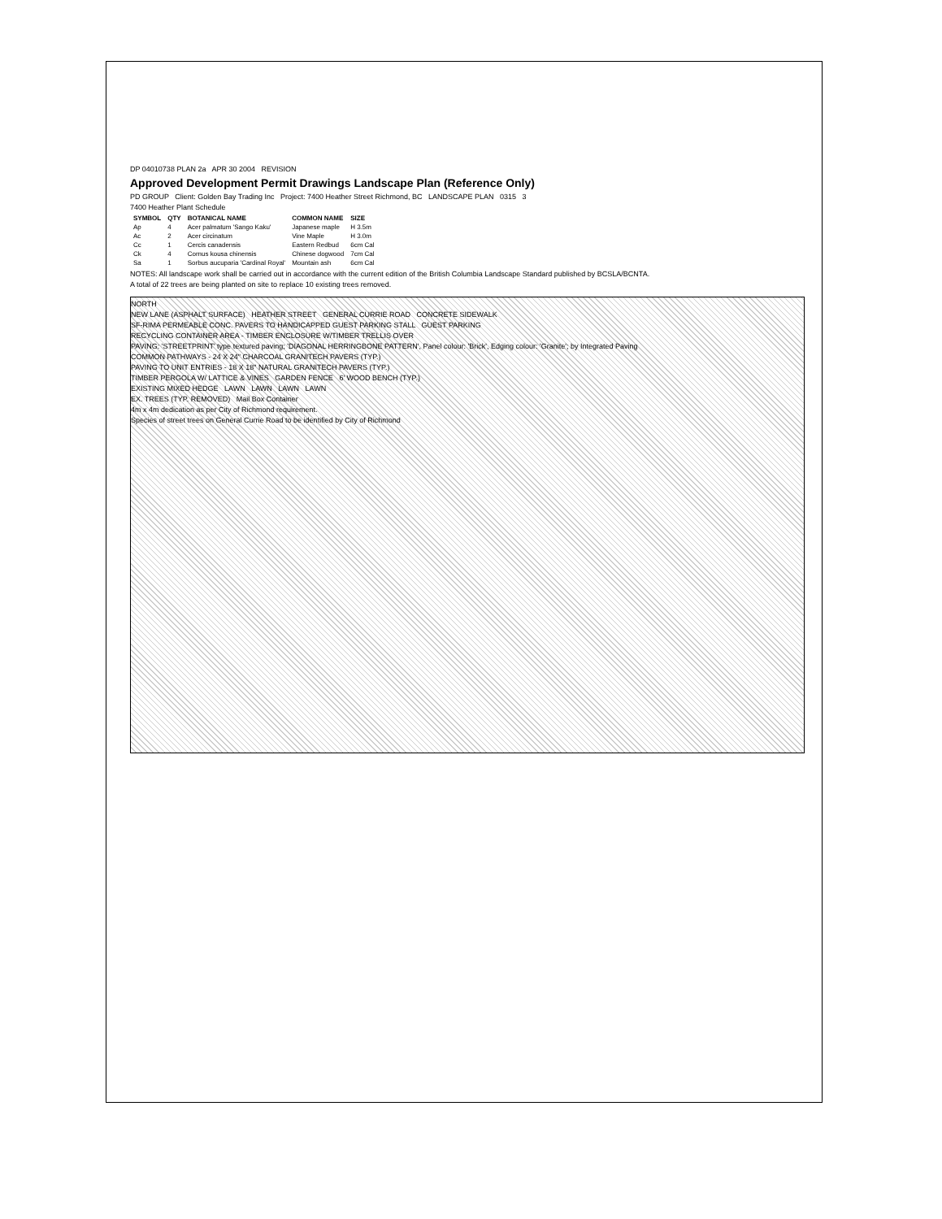DP 04010738 PLAN 2a APR 30 2004 REVISION
Approved Development Permit Drawings Landscape Plan (Reference Only)
PD GROUP Client: Golden Bay Trading Inc Project: 7400 Heather Street Richmond, BC LANDSCAPE PLAN 0315 3
7400 Heather Plant Schedule
| SYMBOL | QTY | BOTANICAL NAME | COMMON NAME | SIZE |
| --- | --- | --- | --- | --- |
| Ap | 4 | Acer palmatum 'Sango Kaku' | Japanese maple | H 3.5m |
| Ac | 2 | Acer circinatum | Vine Maple | H 3.0m |
| Cc | 1 | Cercis canadensis | Eastern Redbud | 6cm Cal |
| Ck | 4 | Cornus kousa chinensis | Chinese dogwood | 7cm Cal |
| Sa | 1 | Sorbus aucuparia 'Cardinal Royal' | Mountain ash | 6cm Cal |
NOTES: All landscape work shall be carried out in accordance with the current edition of the British Columbia Landscape Standard published by BCSLA/BCNTA.
A total of 22 trees are being planted on site to replace 10 existing trees removed.
NORTH
NEW LANE (ASPHALT SURFACE) HEATHER STREET GENERAL CURRIE ROAD CONCRETE SIDEWALK
SF-RIMA PERMEABLE CONC. PAVERS TO HANDICAPPED GUEST PARKING STALL GUEST PARKING
RECYCLING CONTAINER AREA - TIMBER ENCLOSURE W/TIMBER TRELLIS OVER
PAVING: 'STREETPRINT' type textured paving; 'DIAGONAL HERRINGBONE PATTERN', Panel colour: 'Brick', Edging colour: 'Granite'; by Integrated Paving
COMMON PATHWAYS - 24 X 24" CHARCOAL GRANITECH PAVERS (TYP.)
PAVING TO UNIT ENTRIES - 18 X 18" NATURAL GRANITECH PAVERS (TYP.)
TIMBER PERGOLA W/ LATTICE & VINES GARDEN FENCE 6' WOOD BENCH (TYP.)
EXISTING MIXED HEDGE LAWN LAWN LAWN LAWN
EX. TREES (TYP. REMOVED) Mail Box Container
4m x 4m dedication as per City of Richmond requirement.
Species of street trees on General Currie Road to be identified by City of Richmond